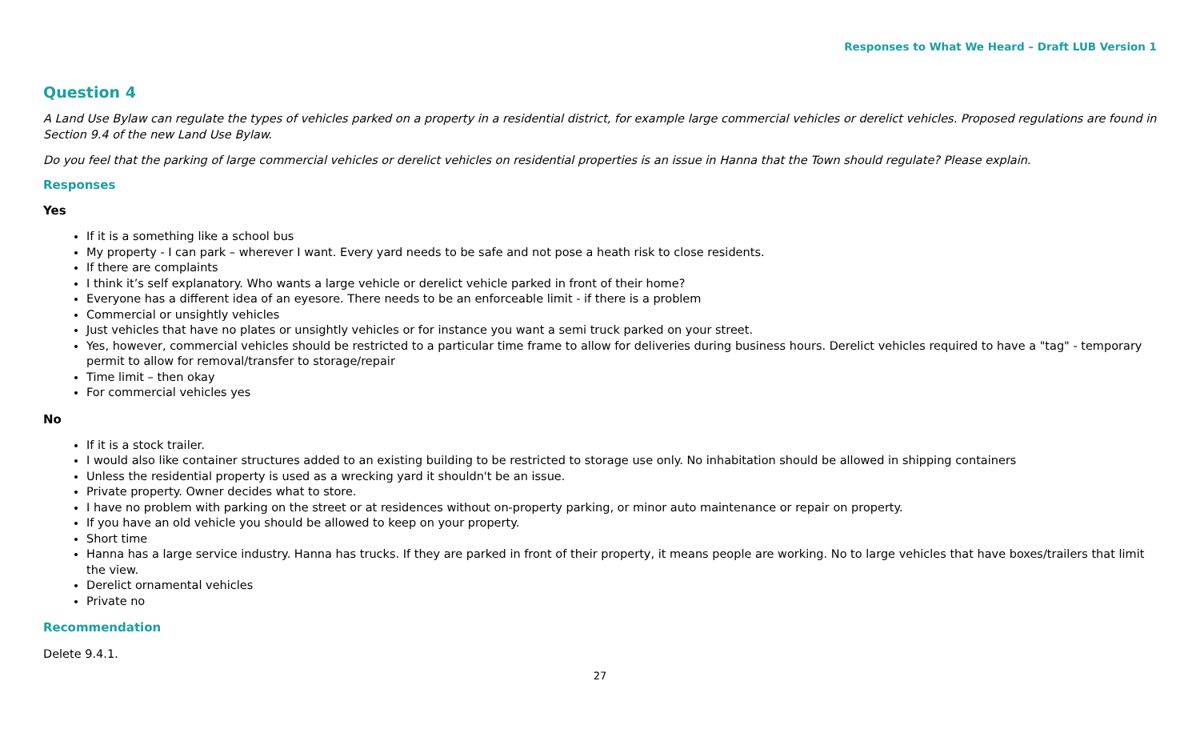Responses to What We Heard – Draft LUB Version 1
Question 4
A Land Use Bylaw can regulate the types of vehicles parked on a property in a residential district, for example large commercial vehicles or derelict vehicles. Proposed regulations are found in Section 9.4 of the new Land Use Bylaw.
Do you feel that the parking of large commercial vehicles or derelict vehicles on residential properties is an issue in Hanna that the Town should regulate? Please explain.
Responses
Yes
If it is a something like a school bus
My property - I can park – wherever I want. Every yard needs to be safe and not pose a heath risk to close residents.
If there are complaints
I think it’s self explanatory. Who wants a large vehicle or derelict vehicle parked in front of their home?
Everyone has a different idea of an eyesore. There needs to be an enforceable limit - if there is a problem
Commercial or unsightly vehicles
Just vehicles that have no plates or unsightly vehicles or for instance you want a semi truck parked on your street.
Yes, however, commercial vehicles should be restricted to a particular time frame to allow for deliveries during business hours. Derelict vehicles required to have a "tag" - temporary permit to allow for removal/transfer to storage/repair
Time limit – then okay
For commercial vehicles yes
No
If it is a stock trailer.
I would also like container structures added to an existing building to be restricted to storage use only. No inhabitation should be allowed in shipping containers
Unless the residential property is used as a wrecking yard it shouldn't be an issue.
Private property. Owner decides what to store.
I have no problem with parking on the street or at residences without on-property parking, or minor auto maintenance or repair on property.
If you have an old vehicle you should be allowed to keep on your property.
Short time
Hanna has a large service industry. Hanna has trucks. If they are parked in front of their property, it means people are working. No to large vehicles that have boxes/trailers that limit the view.
Derelict ornamental vehicles
Private no
Recommendation
Delete 9.4.1.
27